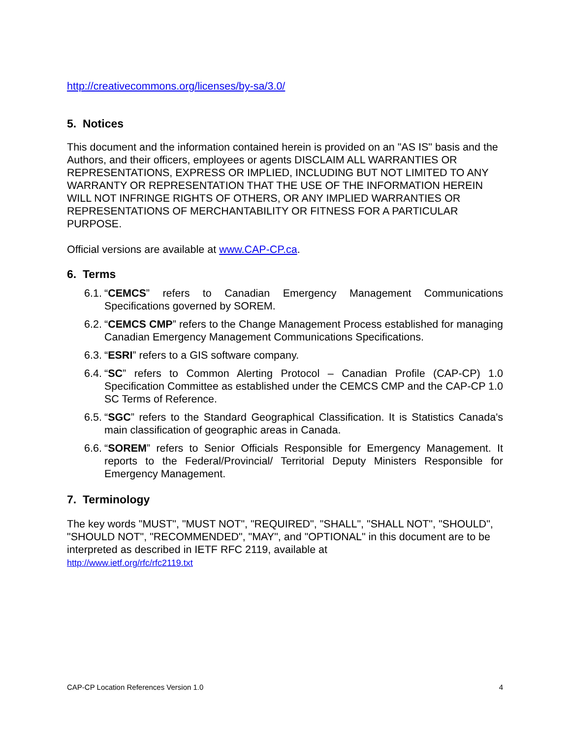http://creativecommons.org/licenses/by-sa/3.0/
5. Notices
This document and the information contained herein is provided on an "AS IS" basis and the Authors, and their officers, employees or agents DISCLAIM ALL WARRANTIES OR REPRESENTATIONS, EXPRESS OR IMPLIED, INCLUDING BUT NOT LIMITED TO ANY WARRANTY OR REPRESENTATION THAT THE USE OF THE INFORMATION HEREIN WILL NOT INFRINGE RIGHTS OF OTHERS, OR ANY IMPLIED WARRANTIES OR REPRESENTATIONS OF MERCHANTABILITY OR FITNESS FOR A PARTICULAR PURPOSE.
Official versions are available at www.CAP-CP.ca.
6. Terms
6.1. “CEMCS” refers to Canadian Emergency Management Communications Specifications governed by SOREM.
6.2. “CEMCS CMP” refers to the Change Management Process established for managing Canadian Emergency Management Communications Specifications.
6.3. “ESRI” refers to a GIS software company.
6.4. “SC” refers to Common Alerting Protocol – Canadian Profile (CAP-CP) 1.0 Specification Committee as established under the CEMCS CMP and the CAP-CP 1.0 SC Terms of Reference.
6.5. “SGC” refers to the Standard Geographical Classification. It is Statistics Canada's main classification of geographic areas in Canada.
6.6. “SOREM” refers to Senior Officials Responsible for Emergency Management. It reports to the Federal/Provincial/ Territorial Deputy Ministers Responsible for Emergency Management.
7. Terminology
The key words "MUST", "MUST NOT", "REQUIRED", "SHALL", "SHALL NOT", "SHOULD", "SHOULD NOT", "RECOMMENDED", "MAY", and "OPTIONAL" in this document are to be interpreted as described in IETF RFC 2119, available at
http://www.ietf.org/rfc/rfc2119.txt
CAP-CP Location References Version 1.0 4